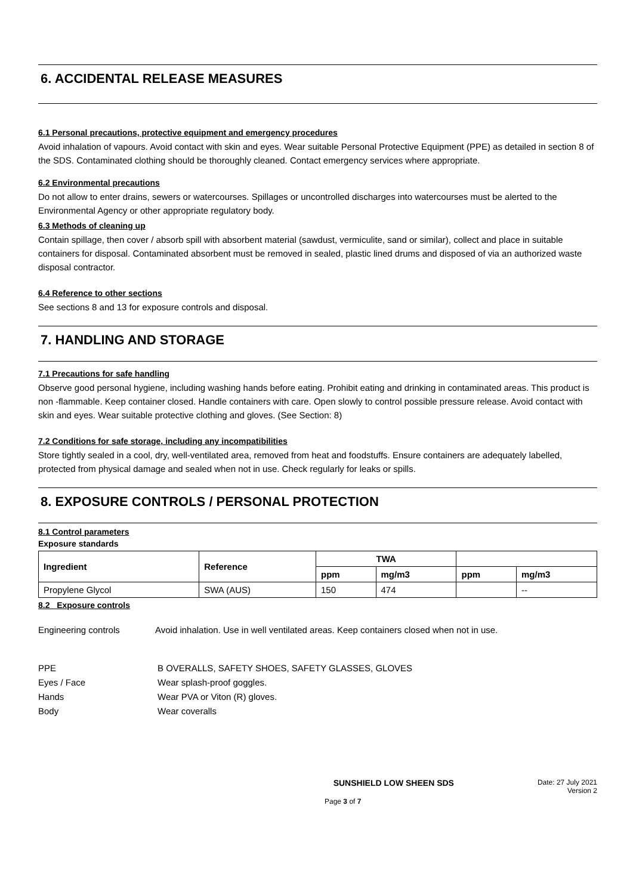6. ACCIDENTAL RELEASE MEASURES
6.1 Personal precautions, protective equipment and emergency procedures
Avoid inhalation of vapours. Avoid contact with skin and eyes. Wear suitable Personal Protective Equipment (PPE) as detailed in section 8 of the SDS. Contaminated clothing should be thoroughly cleaned. Contact emergency services where appropriate.
6.2 Environmental precautions
Do not allow to enter drains, sewers or watercourses. Spillages or uncontrolled discharges into watercourses must be alerted to the Environmental Agency or other appropriate regulatory body.
6.3 Methods of cleaning up
Contain spillage, then cover / absorb spill with absorbent material (sawdust, vermiculite, sand or similar), collect and place in suitable containers for disposal. Contaminated absorbent must be removed in sealed, plastic lined drums and disposed of via an authorized waste disposal contractor.
6.4 Reference to other sections
See sections 8 and 13 for exposure controls and disposal.
7. HANDLING AND STORAGE
7.1 Precautions for safe handling
Observe good personal hygiene, including washing hands before eating. Prohibit eating and drinking in contaminated areas. This product is non -flammable. Keep container closed. Handle containers with care. Open slowly to control possible pressure release. Avoid contact with skin and eyes. Wear suitable protective clothing and gloves. (See Section: 8)
7.2 Conditions for safe storage, including any incompatibilities
Store tightly sealed in a cool, dry, well-ventilated area, removed from heat and foodstuffs. Ensure containers are adequately labelled, protected from physical damage and sealed when not in use. Check regularly for leaks or spills.
8. EXPOSURE CONTROLS / PERSONAL PROTECTION
8.1 Control parameters
Exposure standards
| Ingredient | Reference | TWA | | | |
| --- | --- | --- | --- | --- | --- |
| | | ppm | mg/m3 | ppm | mg/m3 |
| Propylene Glycol | SWA (AUS) | 150 | 474 | | -- |
8.2 Exposure controls
Engineering controls Avoid inhalation. Use in well ventilated areas. Keep containers closed when not in use.
PPE B OVERALLS, SAFETY SHOES, SAFETY GLASSES, GLOVES
Eyes / Face Wear splash-proof goggles.
Hands Wear PVA or Viton (R) gloves.
Body Wear coveralls
SUNSHIELD LOW SHEEN SDS Date: 27 July 2021
Version 2
Page 3 of 7